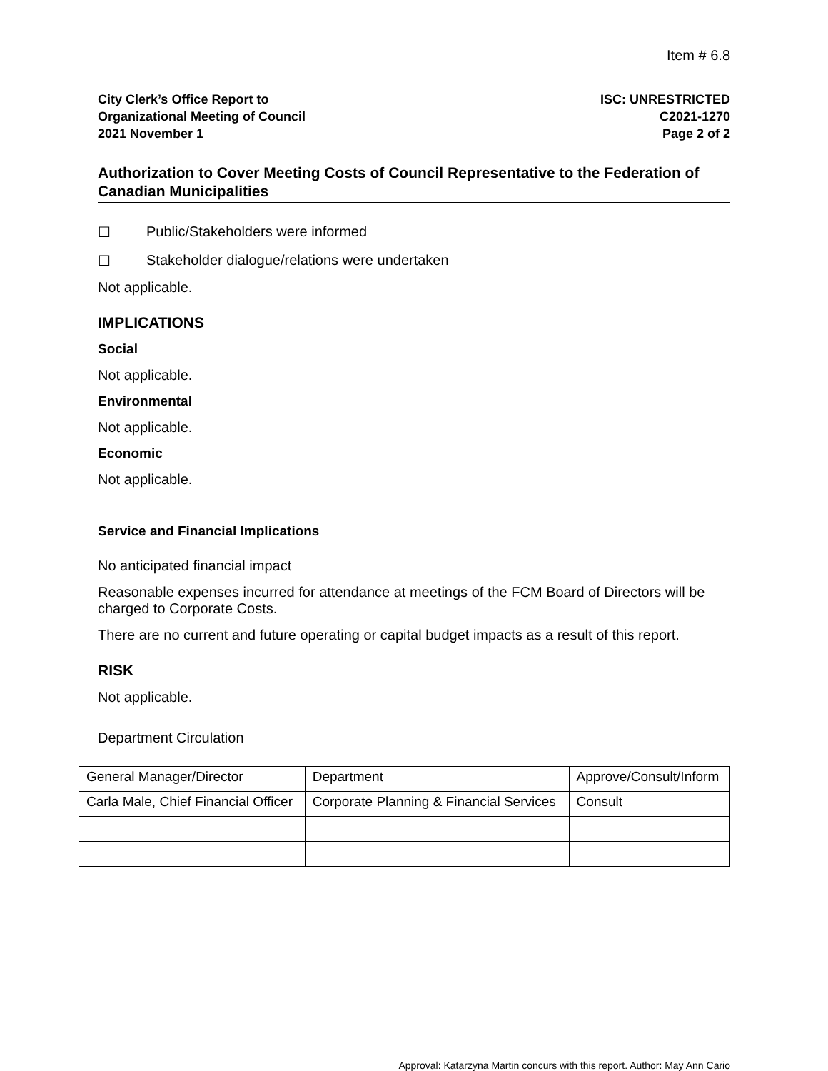Item # 6.8
City Clerk’s Office Report to
Organizational Meeting of Council
2021 November 1
ISC: UNRESTRICTED
C2021-1270
Page 2 of 2
Authorization to Cover Meeting Costs of Council Representative to the Federation of Canadian Municipalities
☐ Public/Stakeholders were informed
☐ Stakeholder dialogue/relations were undertaken
Not applicable.
IMPLICATIONS
Social
Not applicable.
Environmental
Not applicable.
Economic
Not applicable.
Service and Financial Implications
No anticipated financial impact
Reasonable expenses incurred for attendance at meetings of the FCM Board of Directors will be charged to Corporate Costs.
There are no current and future operating or capital budget impacts as a result of this report.
RISK
Not applicable.
Department Circulation
| General Manager/Director | Department | Approve/Consult/Inform |
| Carla Male, Chief Financial Officer | Corporate Planning & Financial Services | Consult |
Approval: Katarzyna Martin concurs with this report. Author: May Ann Cario